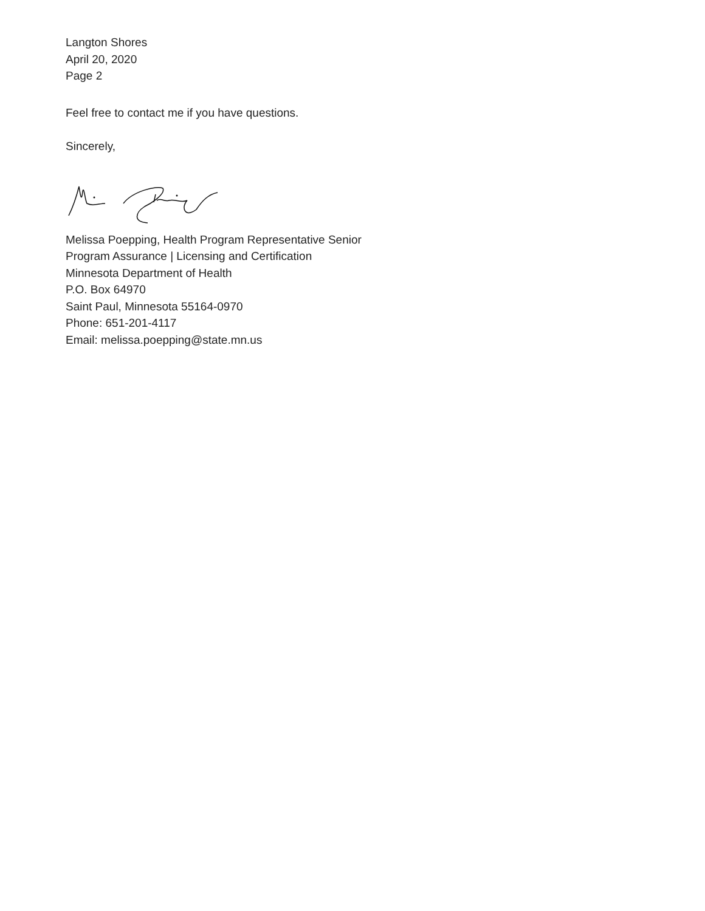Langton Shores
April 20, 2020
Page 2
Feel free to contact me if you have questions.
Sincerely,
Melissa Poepping, Health Program Representative Senior
Program Assurance | Licensing and Certification
Minnesota Department of Health
P.O. Box 64970
Saint Paul, Minnesota 55164-0970
Phone: 651-201-4117
Email: melissa.poepping@state.mn.us